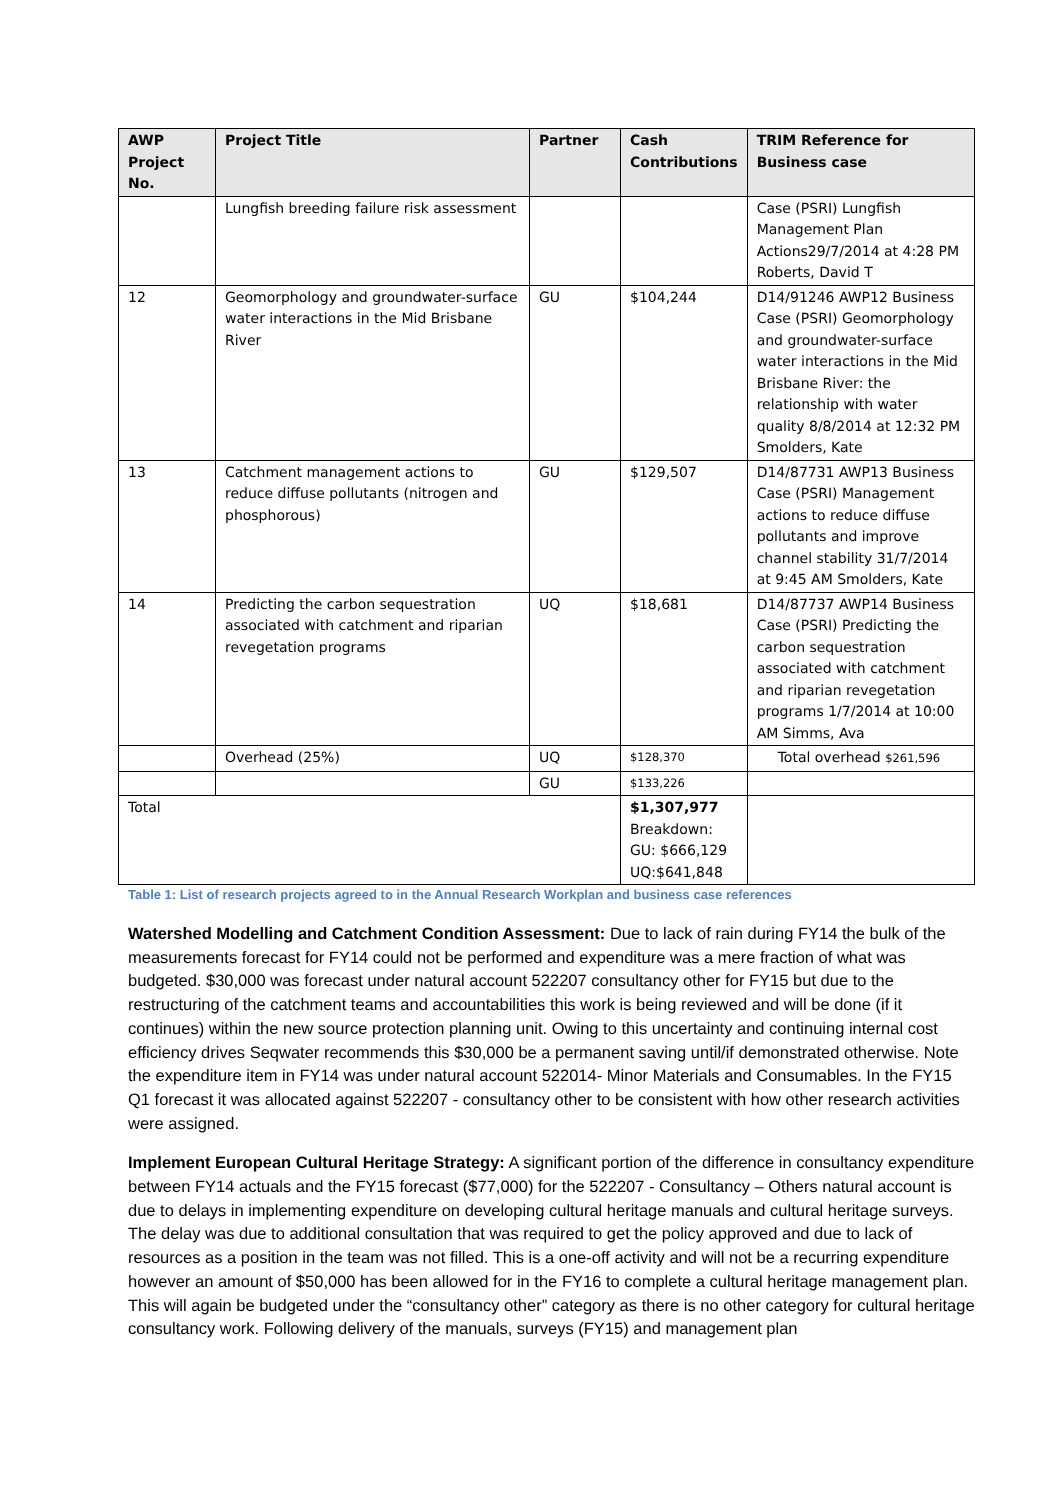| AWP Project No. | Project Title | Partner | Cash Contributions | TRIM Reference for Business case |
| --- | --- | --- | --- | --- |
| | Lungfish breeding failure risk assessment | | | Case (PSRI) Lungfish Management Plan Actions29/7/2014 at 4:28 PM Roberts, David T |
| 12 | Geomorphology and groundwater-surface water interactions in the Mid Brisbane River | GU | $104,244 | D14/91246 AWP12 Business Case (PSRI) Geomorphology and groundwater-surface water interactions in the Mid Brisbane River: the relationship with water quality 8/8/2014 at 12:32 PM Smolders, Kate |
| 13 | Catchment management actions to reduce diffuse pollutants (nitrogen and phosphorous) | GU | $129,507 | D14/87731 AWP13 Business Case (PSRI) Management actions to reduce diffuse pollutants and improve channel stability 31/7/2014 at 9:45 AM Smolders, Kate |
| 14 | Predicting the carbon sequestration associated with catchment and riparian revegetation programs | UQ | $18,681 | D14/87737 AWP14 Business Case (PSRI) Predicting the carbon sequestration associated with catchment and riparian revegetation programs 1/7/2014 at 10:00 AM Simms, Ava |
| | Overhead (25%) | UQ | $128,370 | Total overhead $261,596 |
| | | GU | $133,226 | |
| Total | | | $1,307,977 Breakdown: GU: $666,129 UQ:$641,848 | |
Table 1: List of research projects agreed to in the Annual Research Workplan and business case references
Watershed Modelling and Catchment Condition Assessment: Due to lack of rain during FY14 the bulk of the measurements forecast for FY14 could not be performed and expenditure was a mere fraction of what was budgeted. $30,000 was forecast under natural account 522207 consultancy other for FY15 but due to the restructuring of the catchment teams and accountabilities this work is being reviewed and will be done (if it continues) within the new source protection planning unit. Owing to this uncertainty and continuing internal cost efficiency drives Seqwater recommends this $30,000 be a permanent saving until/if demonstrated otherwise. Note the expenditure item in FY14 was under natural account 522014- Minor Materials and Consumables. In the FY15 Q1 forecast it was allocated against 522207 - consultancy other to be consistent with how other research activities were assigned.
Implement European Cultural Heritage Strategy: A significant portion of the difference in consultancy expenditure between FY14 actuals and the FY15 forecast ($77,000) for the 522207 - Consultancy – Others natural account is due to delays in implementing expenditure on developing cultural heritage manuals and cultural heritage surveys. The delay was due to additional consultation that was required to get the policy approved and due to lack of resources as a position in the team was not filled. This is a one-off activity and will not be a recurring expenditure however an amount of $50,000 has been allowed for in the FY16 to complete a cultural heritage management plan. This will again be budgeted under the “consultancy other” category as there is no other category for cultural heritage consultancy work. Following delivery of the manuals, surveys (FY15) and management plan